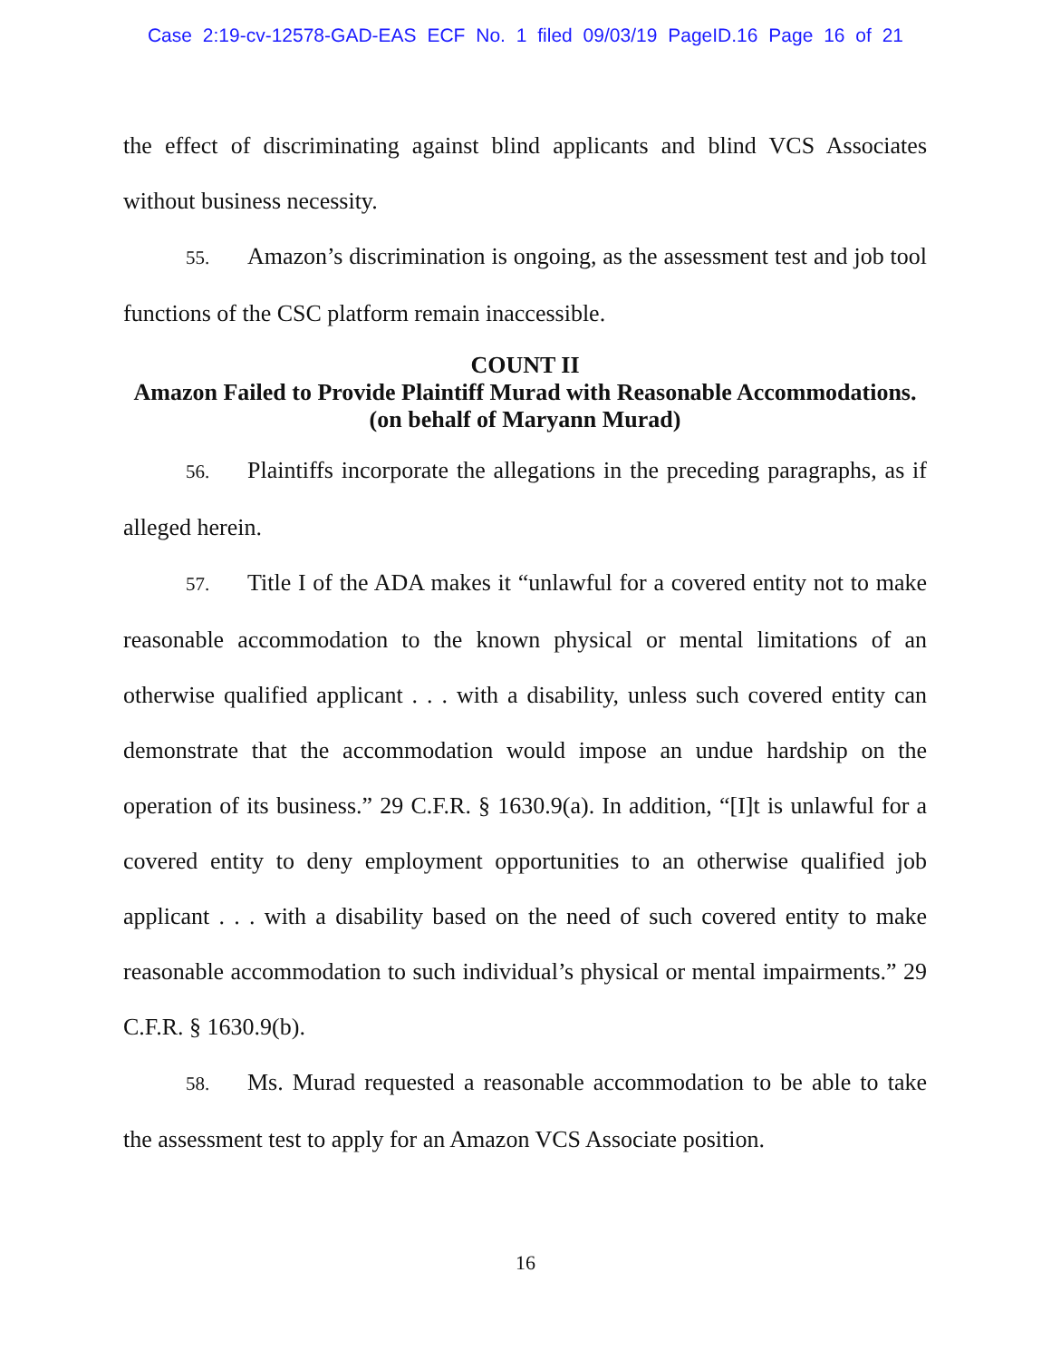Case 2:19-cv-12578-GAD-EAS ECF No. 1 filed 09/03/19 PageID.16 Page 16 of 21
the effect of discriminating against blind applicants and blind VCS Associates without business necessity.
55. Amazon’s discrimination is ongoing, as the assessment test and job tool functions of the CSC platform remain inaccessible.
COUNT II
Amazon Failed to Provide Plaintiff Murad with Reasonable Accommodations.
(on behalf of Maryann Murad)
56. Plaintiffs incorporate the allegations in the preceding paragraphs, as if alleged herein.
57. Title I of the ADA makes it “unlawful for a covered entity not to make reasonable accommodation to the known physical or mental limitations of an otherwise qualified applicant . . . with a disability, unless such covered entity can demonstrate that the accommodation would impose an undue hardship on the operation of its business.” 29 C.F.R. § 1630.9(a). In addition, “[I]t is unlawful for a covered entity to deny employment opportunities to an otherwise qualified job applicant . . . with a disability based on the need of such covered entity to make reasonable accommodation to such individual’s physical or mental impairments.” 29 C.F.R. § 1630.9(b).
58. Ms. Murad requested a reasonable accommodation to be able to take the assessment test to apply for an Amazon VCS Associate position.
16